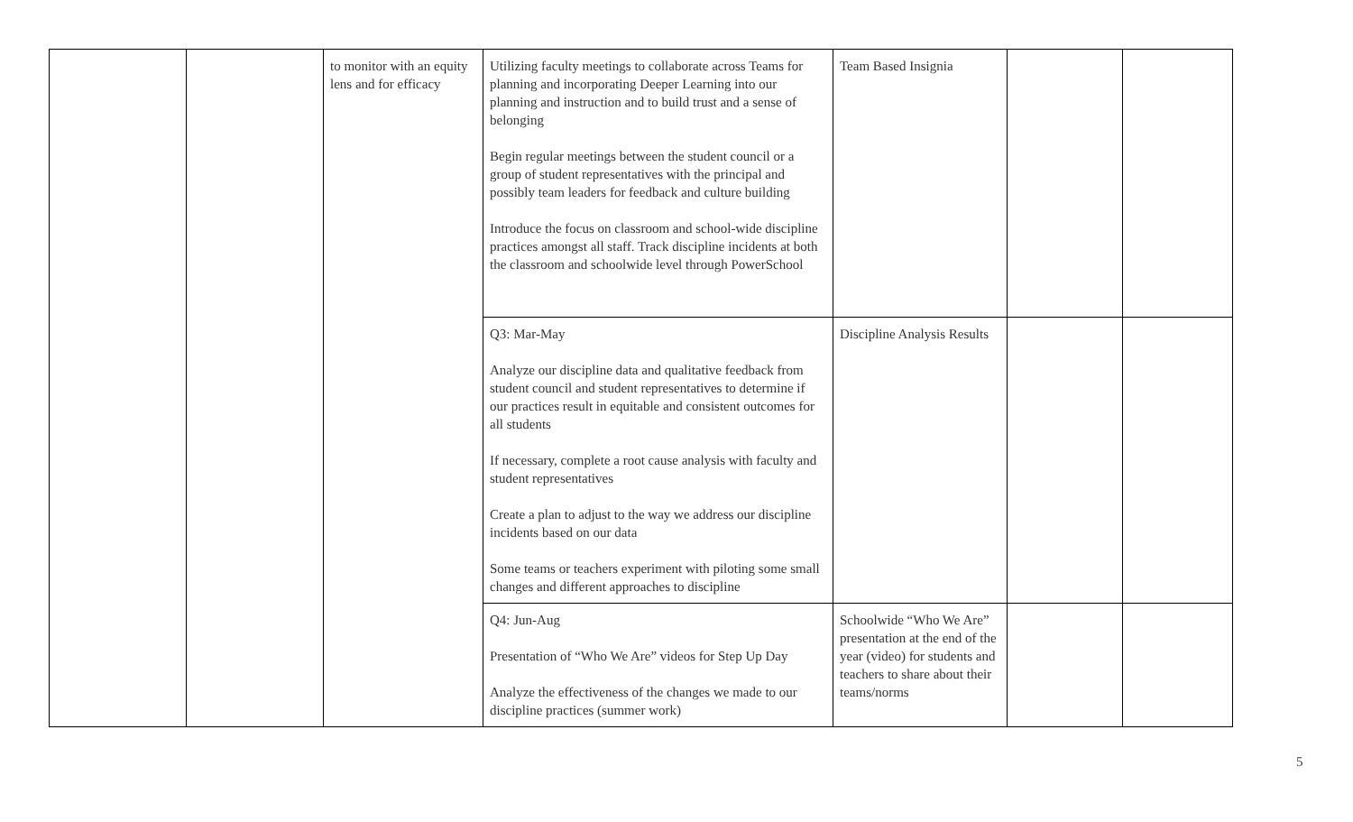| | | to monitor with an equity lens and for efficacy | Utilizing faculty meetings to collaborate across Teams for planning and incorporating Deeper Learning into our planning and instruction and to build trust and a sense of belonging Begin regular meetings between the student council or a group of student representatives with the principal and possibly team leaders for feedback and culture building Introduce the focus on classroom and school-wide discipline practices amongst all staff. Track discipline incidents at both the classroom and schoolwide level through PowerSchool | Team Based Insignia | | |
| | | | Q3: Mar-May Analyze our discipline data and qualitative feedback from student council and student representatives to determine if our practices result in equitable and consistent outcomes for all students If necessary, complete a root cause analysis with faculty and student representatives Create a plan to adjust to the way we address our discipline incidents based on our data Some teams or teachers experiment with piloting some small changes and different approaches to discipline | Discipline Analysis Results | | |
| | | | Q4: Jun-Aug Presentation of “Who We Are” videos for Step Up Day Analyze the effectiveness of the changes we made to our discipline practices (summer work) | Schoolwide “Who We Are” presentation at the end of the year (video) for students and teachers to share about their teams/norms | | |
5